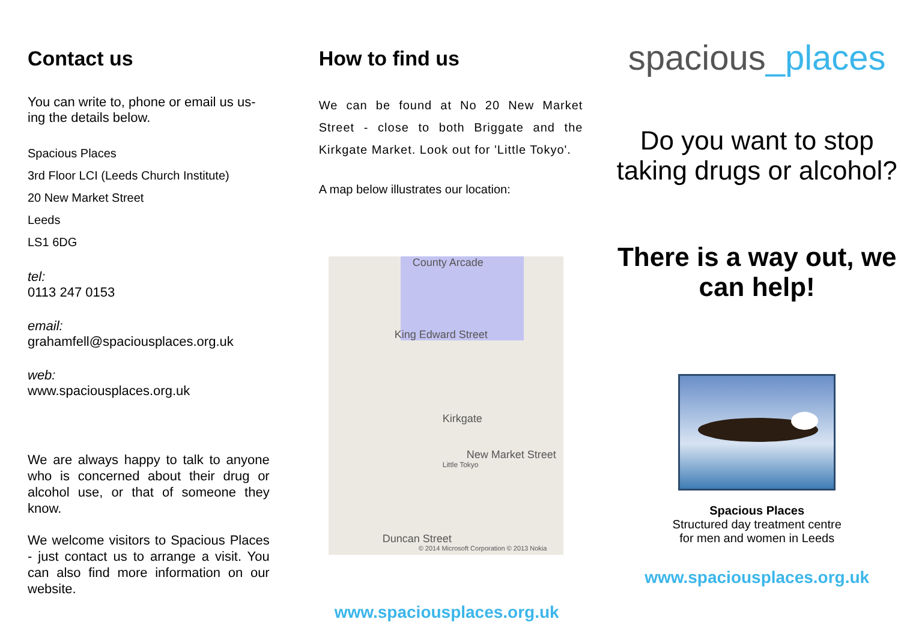Contact us
You can write to, phone or email us us-ing the details below.
Spacious Places
3rd Floor LCI (Leeds Church Institute)
20 New Market Street
Leeds
LS1 6DG
tel:
0113 247 0153
email:
grahamfell@spaciousplaces.org.uk
web:
www.spaciousplaces.org.uk
We are always happy to talk to anyone who is concerned about their drug or alcohol use, or that of someone they know.
We welcome visitors to Spacious Places - just contact us to arrange a visit. You can also find more information on our website.
How to find us
We can be found at No 20 New Market Street - close to both Briggate and the Kirkgate Market. Look out for 'Little Tokyo'.
A map below illustrates our location:
County Arcade
King Edward Street
Kirkgate
Little Tokyo
New Market Street
Duncan Street
© 2014 Microsoft Corporation © 2013 Nokia
www.spaciousplaces.org.uk
spacious_places
Do you want to stop taking drugs or alcohol?
There is a way out, we can help!
Spacious Places
Structured day treatment centre
for men and women in Leeds
www.spaciousplaces.org.uk